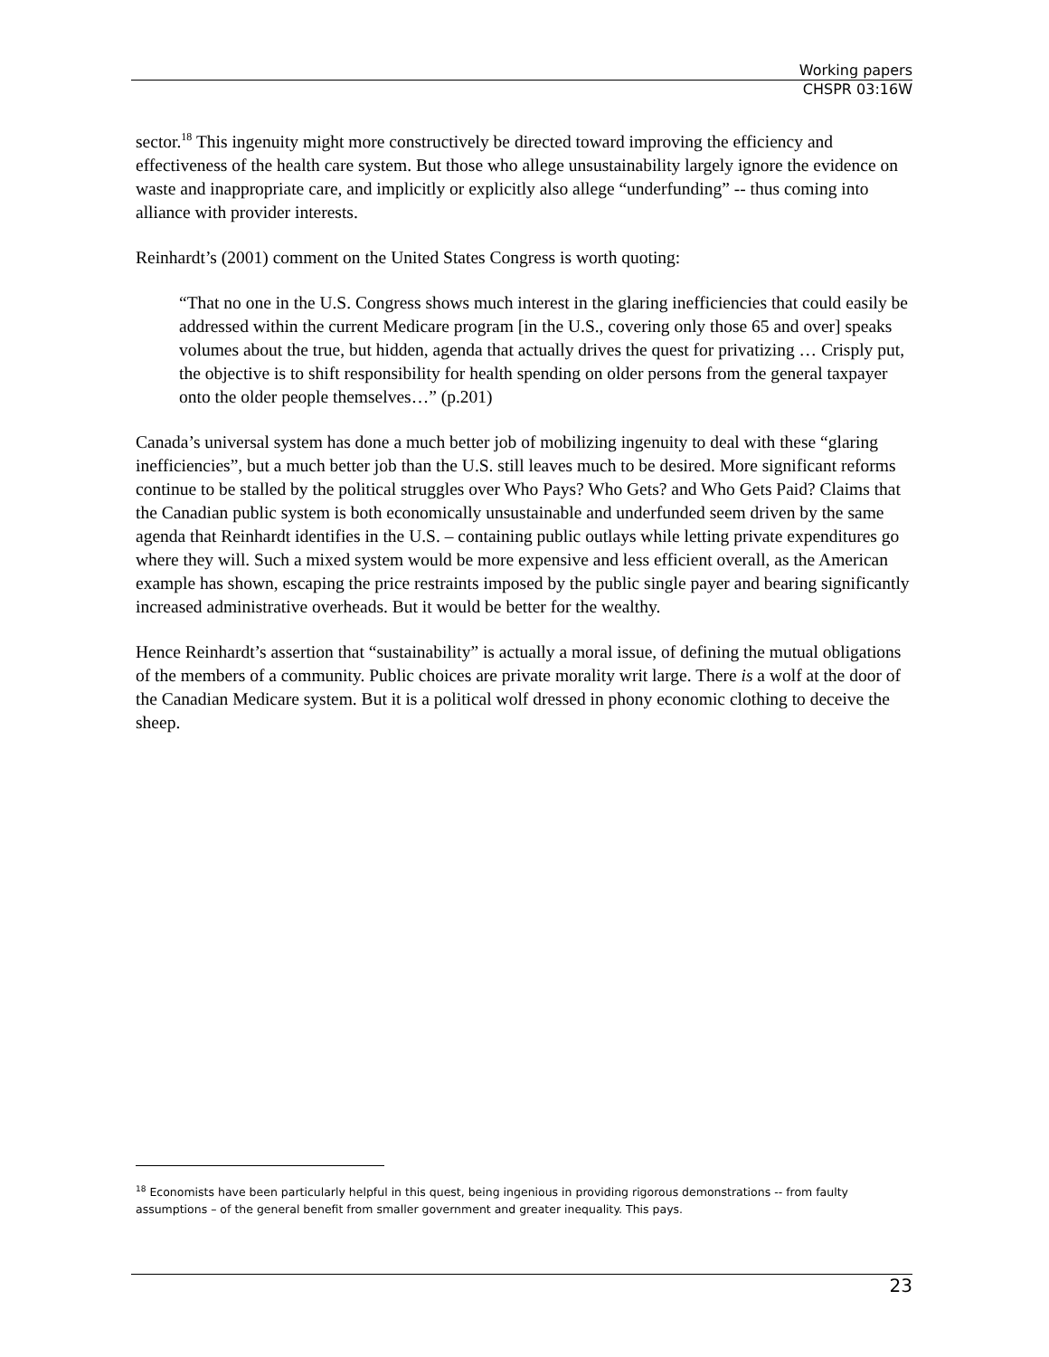Working papers
CHSPR 03:16W
sector.<sup>18</sup> This ingenuity might more constructively be directed toward improving the efficiency and effectiveness of the health care system. But those who allege unsustainability largely ignore the evidence on waste and inappropriate care, and implicitly or explicitly also allege “underfunding” -- thus coming into alliance with provider interests.
Reinhardt’s (2001) comment on the United States Congress is worth quoting:
“That no one in the U.S. Congress shows much interest in the glaring inefficiencies that could easily be addressed within the current Medicare program [in the U.S., covering only those 65 and over] speaks volumes about the true, but hidden, agenda that actually drives the quest for privatizing … Crisply put, the objective is to shift responsibility for health spending on older persons from the general taxpayer onto the older people themselves…” (p.201)
Canada’s universal system has done a much better job of mobilizing ingenuity to deal with these “glaring inefficiencies”, but a much better job than the U.S. still leaves much to be desired. More significant reforms continue to be stalled by the political struggles over Who Pays? Who Gets? and Who Gets Paid? Claims that the Canadian public system is both economically unsustainable and underfunded seem driven by the same agenda that Reinhardt identifies in the U.S. – containing public outlays while letting private expenditures go where they will. Such a mixed system would be more expensive and less efficient overall, as the American example has shown, escaping the price restraints imposed by the public single payer and bearing significantly increased administrative overheads. But it would be better for the wealthy.
Hence Reinhardt’s assertion that “sustainability” is actually a moral issue, of defining the mutual obligations of the members of a community. Public choices are private morality writ large. There is a wolf at the door of the Canadian Medicare system. But it is a political wolf dressed in phony economic clothing to deceive the sheep.
<sup>18</sup> Economists have been particularly helpful in this quest, being ingenious in providing rigorous demonstrations -- from faulty assumptions – of the general benefit from smaller government and greater inequality. This pays.
23